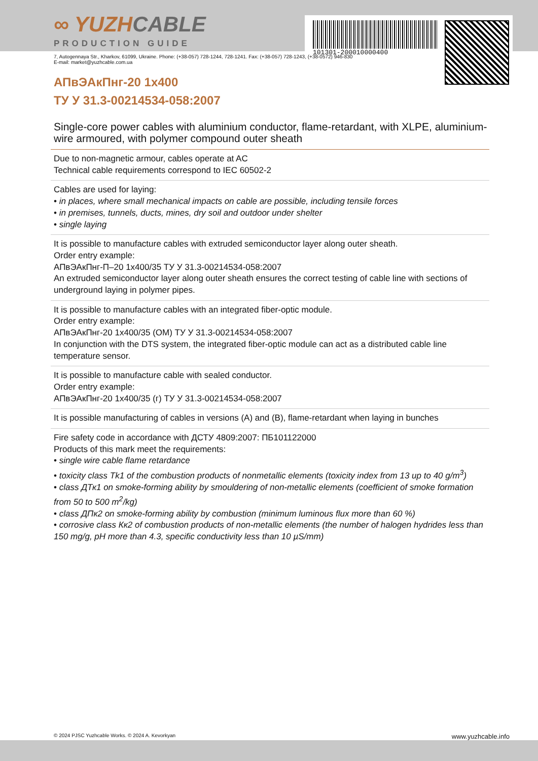101301-200010000400
∞ YUZHCABLE
PRODUCTION GUIDE
7, Autogennaya Str., Kharkov, 61099, Ukraine. Phone: (+38-057) 728-1244, 728-1241. Fax: (+38-057) 728-1243, (+38-0572) 946-830
E-mail: market@yuzhcable.com.ua
АПвЭАкПнг-20 1x400
ТУ У 31.3-00214534-058:2007
Single-core power cables with aluminium conductor, flame-retardant, with XLPE, aluminium-wire armoured, with polymer compound outer sheath
Due to non-magnetic armour, cables operate at AC
Technical cable requirements correspond to IEC 60502-2
Cables are used for laying:
• in places, where small mechanical impacts on cable are possible, including tensile forces
• in premises, tunnels, ducts, mines, dry soil and outdoor under shelter
• single laying
It is possible to manufacture cables with extruded semiconductor layer along outer sheath.
Order entry example:
АПвЭАкПнг-П–20 1x400/35 ТУ У 31.3-00214534-058:2007
An extruded semiconductor layer along outer sheath ensures the correct testing of cable line with sections of underground laying in polymer pipes.
It is possible to manufacture cables with an integrated fiber-optic module.
Order entry example:
АПвЭАкПнг-20 1x400/35 (ОМ) ТУ У 31.3-00214534-058:2007
In conjunction with the DTS system, the integrated fiber-optic module can act as a distributed cable line temperature sensor.
It is possible to manufacture cable with sealed conductor.
Order entry example:
АПвЭАкПнг-20 1x400/35 (г) ТУ У 31.3-00214534-058:2007
It is possible manufacturing of cables in versions (A) and (B), flame-retardant when laying in bunches
Fire safety code in accordance with ДСТУ 4809:2007: ПБ101122000
Products of this mark meet the requirements:
• single wire cable flame retardance
• toxicity class Tk1 of the combustion products of nonmetallic elements (toxicity index from 13 up to 40 g/m<sup>3</sup>)
• class ДТк1 on smoke-forming ability by smouldering of non-metallic elements (coefficient of smoke formation from 50 to 500 m<sup>2</sup>/kg)
• class ДПк2 on smoke-forming ability by combustion (minimum luminous flux more than 60 %)
• corrosive class Кк2 of combustion products of non-metallic elements (the number of halogen hydrides less than 150 mg/g, pH more than 4.3, specific conductivity less than 10 µS/mm)
© 2024 PJSC Yuzhcable Works. © 2024 A. Kevorkyan www.yuzhcable.info